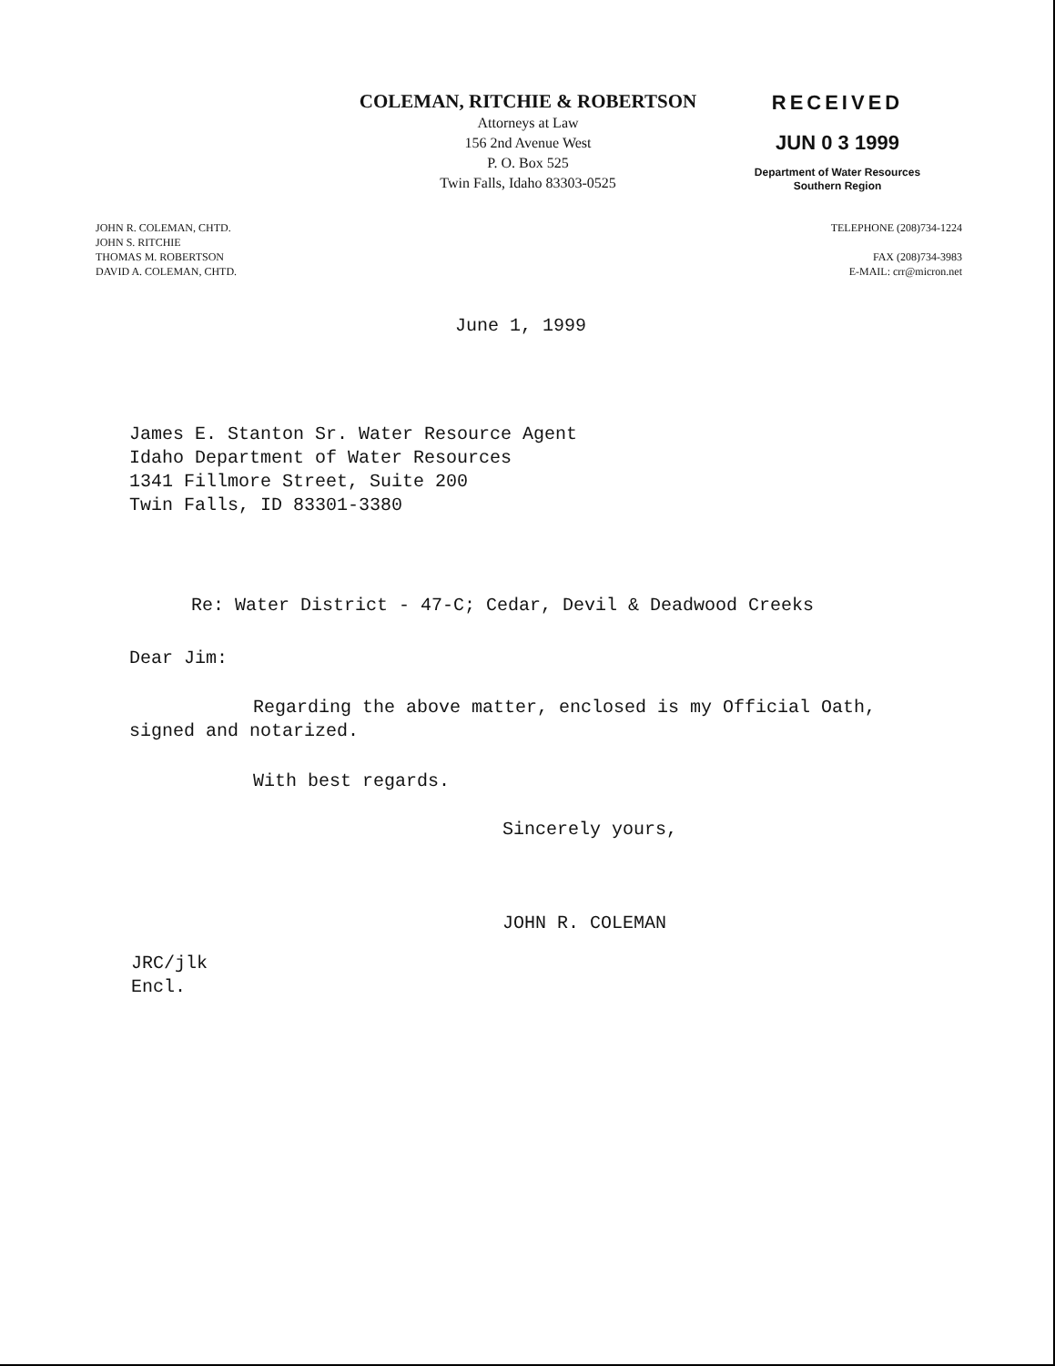COLEMAN, RITCHIE & ROBERTSON
Attorneys at Law
156 2nd Avenue West
P. O. Box 525
Twin Falls, Idaho 83303-0525
RECEIVED
JUN 0 3 1999
Department of Water Resources
Southern Region
JOHN R. COLEMAN, CHTD.
JOHN S. RITCHIE
THOMAS M. ROBERTSON
DAVID A. COLEMAN, CHTD.
TELEPHONE (208)734-1224
FAX (208)734-3983
E-MAIL: crr@micron.net
June 1, 1999
James E. Stanton Sr. Water Resource Agent
Idaho Department of Water Resources
1341 Fillmore Street, Suite 200
Twin Falls, ID 83301-3380
Re: Water District - 47-C; Cedar, Devil & Deadwood Creeks
Dear Jim:
Regarding the above matter, enclosed is my Official Oath,
signed and notarized.
With best regards.
Sincerely yours,
JOHN R. COLEMAN
JRC/jlk
Encl.